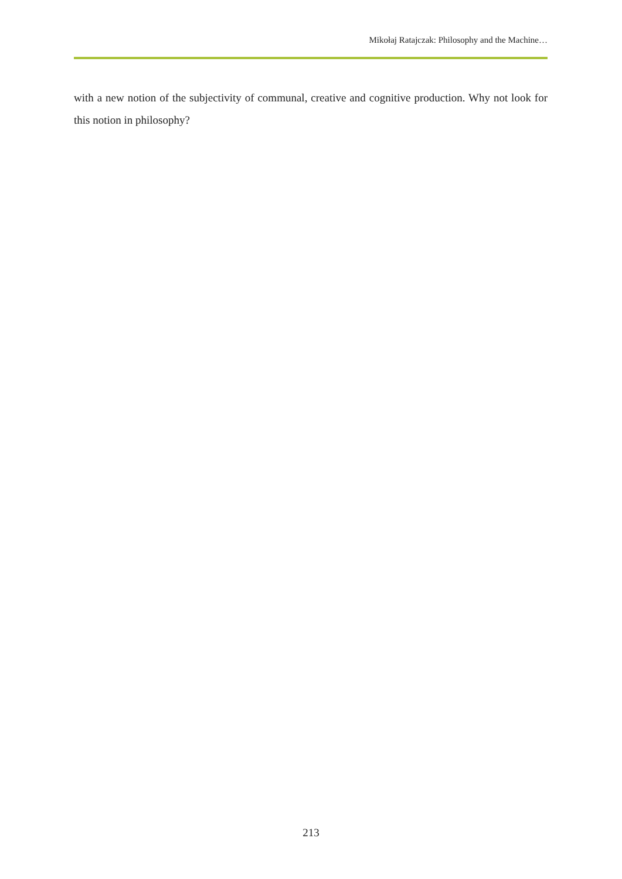Mikołaj Ratajczak: Philosophy and the Machine…
with a new notion of the subjectivity of communal, creative and cognitive production. Why not look for this notion in philosophy?
213